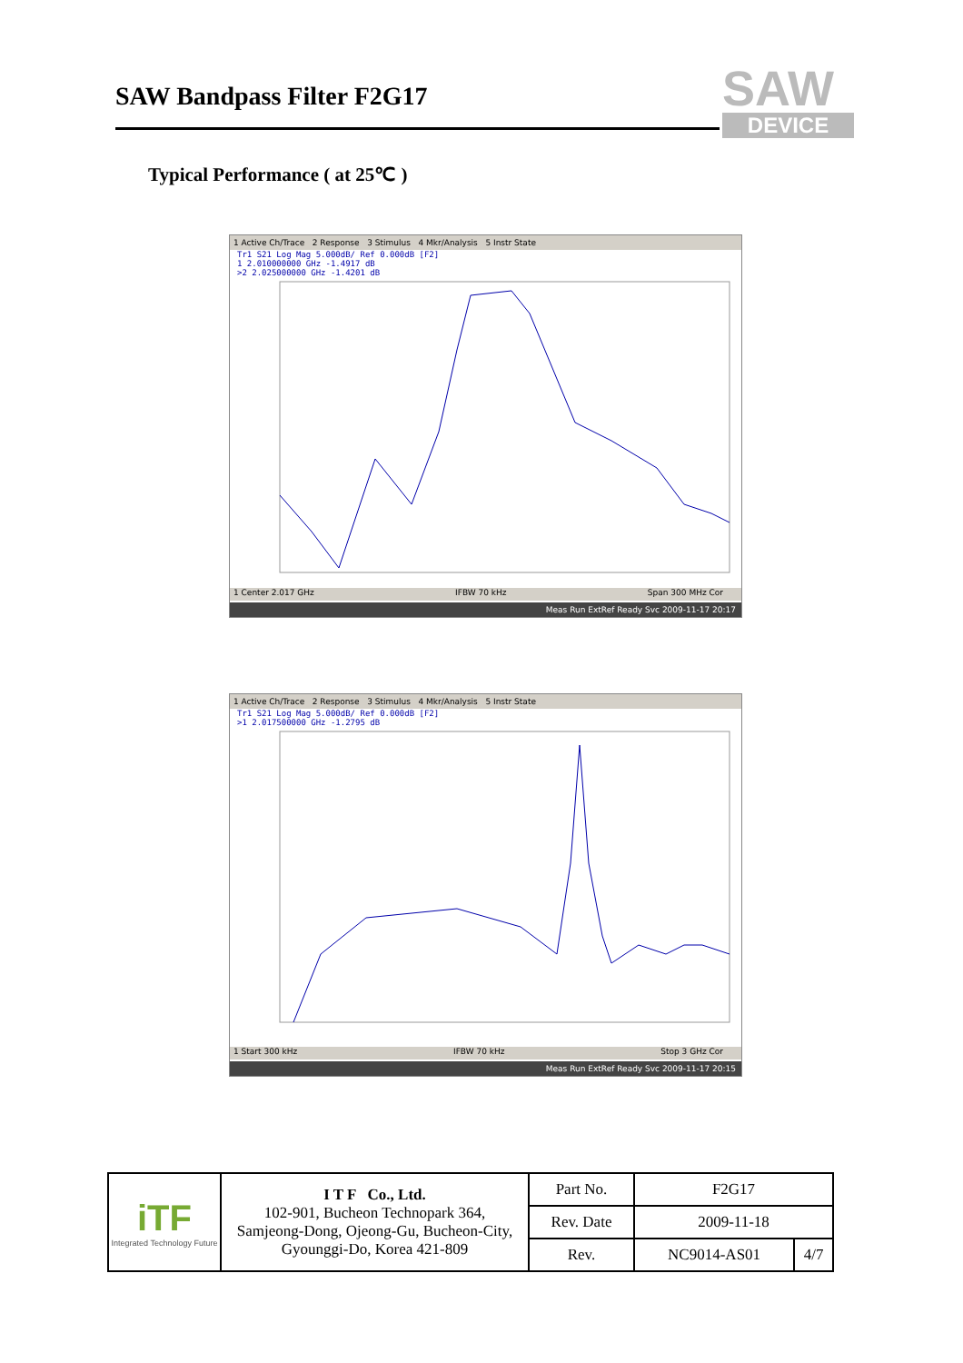SAW Bandpass Filter F2G17
SAW
DEVICE
Typical Performance ( at 25℃ )
1 Active Ch/Trace 2 Response 3 Stimulus 4 Mkr/Analysis 5 Instr State
Tr1 S21 Log Mag 5.000dB/ Ref 0.000dB [F2]
1 2.010000000 GHz -1.4917 dB
>2 2.025000000 GHz -1.4201 dB
1 Center 2.017 GHz IFBW 70 kHz Span 300 MHz Cor
Meas Run ExtRef Ready Svc 2009-11-17 20:17
1 Active Ch/Trace 2 Response 3 Stimulus 4 Mkr/Analysis 5 Instr State
Tr1 S21 Log Mag 5.000dB/ Ref 0.000dB [F2]
>1 2.017500000 GHz -1.2795 dB
1 Start 300 kHz IFBW 70 kHz Stop 3 GHz Cor
Meas Run ExtRef Ready Svc 2009-11-17 20:15
| iTF Integrated Technology Future | I T F Co., Ltd. 102-901, Bucheon Technopark 364, Samjeong-Dong, Ojeong-Gu, Bucheon-City, Gyounggi-Do, Korea 421-809 | Part No. | F2G17 | |
| | | Rev. Date | 2009-11-18 | |
| | | Rev. | NC9014-AS01 | 4/7 |